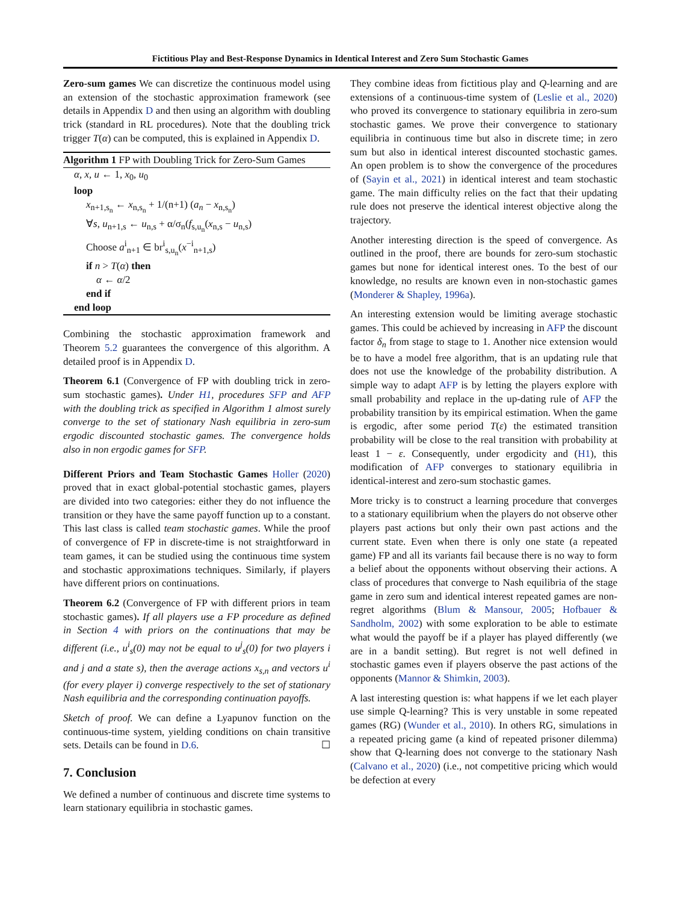Fictitious Play and Best-Response Dynamics in Identical Interest and Zero Sum Stochastic Games
Zero-sum games We can discretize the continuous model using an extension of the stochastic approximation framework (see details in Appendix D and then using an algorithm with doubling trick (standard in RL procedures). Note that the doubling trick trigger T(α) can be computed, this is explained in Appendix D.
Algorithm 1 FP with Doubling Trick for Zero-Sum Games
α, x, u ← 1, x<sub>0</sub>, u<sub>0</sub>
loop
x<sub>n+1,s<sub>n</sub></sub> ← x<sub>n,s<sub>n</sub></sub> + 1/(n+1) (a<sub>n</sub> − x<sub>n,s<sub>n</sub></sub>)
∀s, u<sub>n+1,s</sub> ← u<sub>n,s</sub> + α/σ<sub>n</sub>(f<sub>s,u<sub>n</sub></sub>(x<sub>n,s</sub> − u<sub>n,s</sub>)
Choose a<sup>i</sup><sub>n+1</sub> ∈ br<sup>i</sup><sub>s,u<sub>n</sub></sub>(x<sup>−i</sup><sub>n+1,s</sub>)
if n > T(α) then
α ← α/2
end if
end loop
Combining the stochastic approximation framework and Theorem 5.2 guarantees the convergence of this algorithm. A detailed proof is in Appendix D.
Theorem 6.1 (Convergence of FP with doubling trick in zero-sum stochastic games). Under H1, procedures SFP and AFP with the doubling trick as specified in Algorithm 1 almost surely converge to the set of stationary Nash equilibria in zero-sum ergodic discounted stochastic games. The convergence holds also in non ergodic games for SFP.
Different Priors and Team Stochastic Games Holler (2020) proved that in exact global-potential stochastic games, players are divided into two categories: either they do not influence the transition or they have the same payoff function up to a constant. This last class is called team stochastic games. While the proof of convergence of FP in discrete-time is not straightforward in team games, it can be studied using the continuous time system and stochastic approximations techniques. Similarly, if players have different priors on continuations.
Theorem 6.2 (Convergence of FP with different priors in team stochastic games). If all players use a FP procedure as defined in Section 4 with priors on the continuations that may be different (i.e., u<sup>i</sup><sub>s</sub>(0) may not be equal to u<sup>j</sup><sub>s</sub>(0) for two players i and j and a state s), then the average actions x<sub>s,n</sub> and vectors u<sup>i</sup> (for every player i) converge respectively to the set of stationary Nash equilibria and the corresponding continuation payoffs.
Sketch of proof. We can define a Lyapunov function on the continuous-time system, yielding conditions on chain transitive sets. Details can be found in D.6. ☐
7. Conclusion
We defined a number of continuous and discrete time systems to learn stationary equilibria in stochastic games.
They combine ideas from fictitious play and Q-learning and are extensions of a continuous-time system of (Leslie et al., 2020) who proved its convergence to stationary equilibria in zero-sum stochastic games. We prove their convergence to stationary equilibria in continuous time but also in discrete time; in zero sum but also in identical interest discounted stochastic games. An open problem is to show the convergence of the procedures of (Sayin et al., 2021) in identical interest and team stochastic game. The main difficulty relies on the fact that their updating rule does not preserve the identical interest objective along the trajectory.
Another interesting direction is the speed of convergence. As outlined in the proof, there are bounds for zero-sum stochastic games but none for identical interest ones. To the best of our knowledge, no results are known even in non-stochastic games (Monderer & Shapley, 1996a).
An interesting extension would be limiting average stochastic games. This could be achieved by increasing in AFP the discount factor δ<sub>n</sub> from stage to stage to 1. Another nice extension would be to have a model free algorithm, that is an updating rule that does not use the knowledge of the probability distribution. A simple way to adapt AFP is by letting the players explore with small probability and replace in the up-dating rule of AFP the probability transition by its empirical estimation. When the game is ergodic, after some period T(ε) the estimated transition probability will be close to the real transition with probability at least 1 − ε. Consequently, under ergodicity and (H1), this modification of AFP converges to stationary equilibria in identical-interest and zero-sum stochastic games.
More tricky is to construct a learning procedure that converges to a stationary equilibrium when the players do not observe other players past actions but only their own past actions and the current state. Even when there is only one state (a repeated game) FP and all its variants fail because there is no way to form a belief about the opponents without observing their actions. A class of procedures that converge to Nash equilibria of the stage game in zero sum and identical interest repeated games are non-regret algorithms (Blum & Mansour, 2005; Hofbauer & Sandholm, 2002) with some exploration to be able to estimate what would the payoff be if a player has played differently (we are in a bandit setting). But regret is not well defined in stochastic games even if players observe the past actions of the opponents (Mannor & Shimkin, 2003).
A last interesting question is: what happens if we let each player use simple Q-learning? This is very unstable in some repeated games (RG) (Wunder et al., 2010). In others RG, simulations in a repeated pricing game (a kind of repeated prisoner dilemma) show that Q-learning does not converge to the stationary Nash (Calvano et al., 2020) (i.e., not competitive pricing which would be defection at every